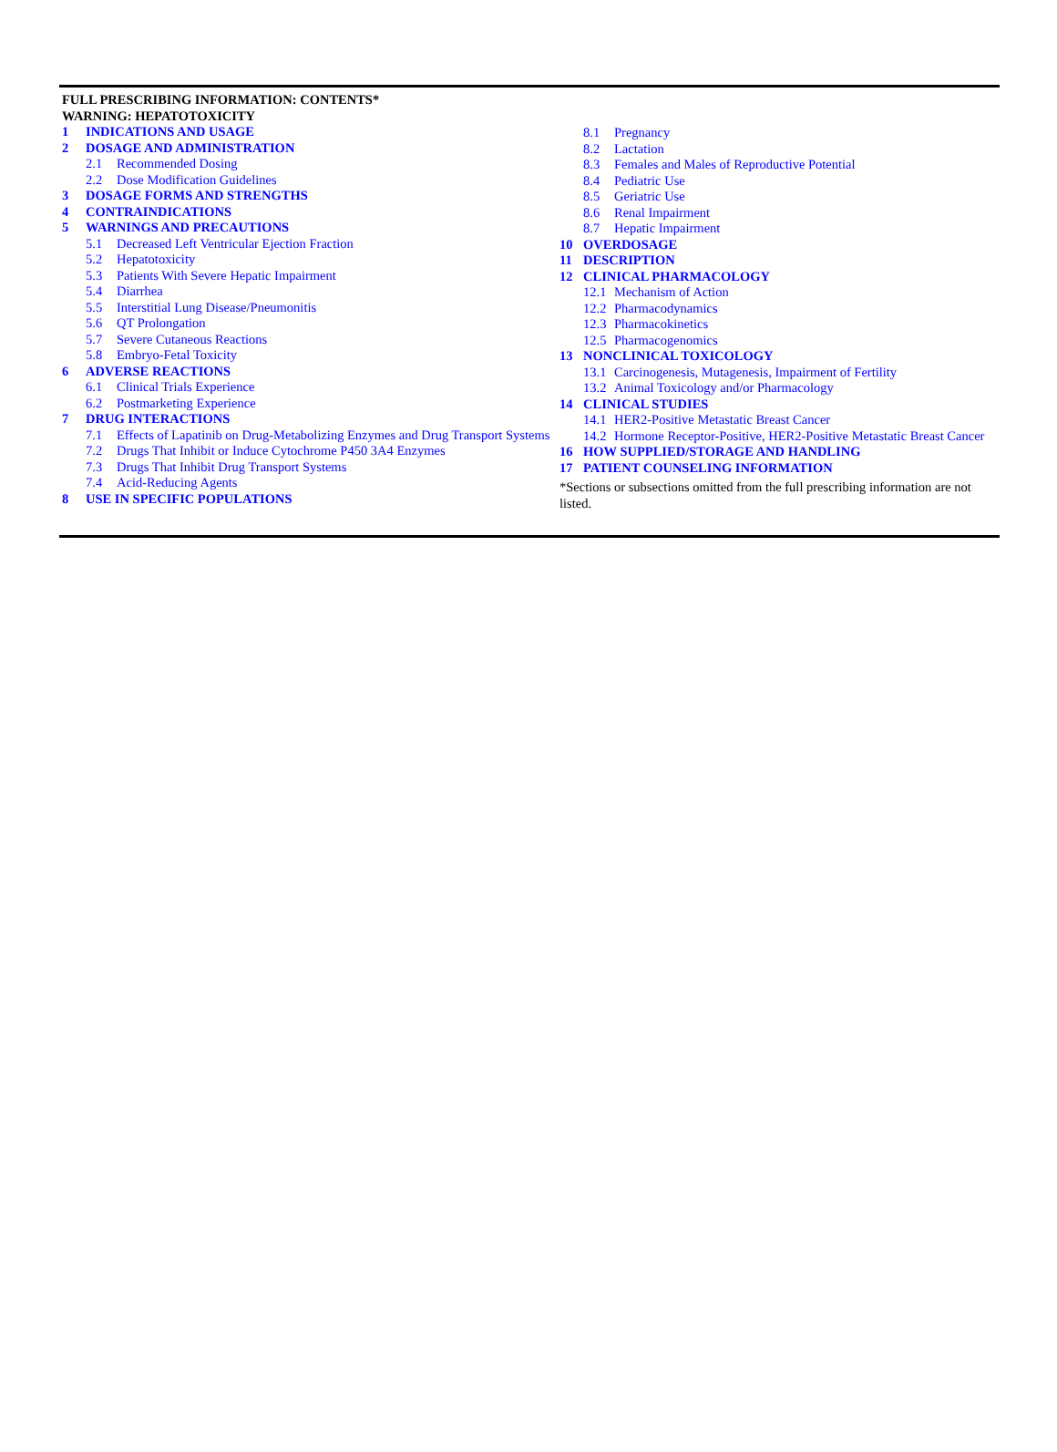FULL PRESCRIBING INFORMATION: CONTENTS*
WARNING: HEPATOTOXICITY
1 INDICATIONS AND USAGE
2 DOSAGE AND ADMINISTRATION
2.1 Recommended Dosing
2.2 Dose Modification Guidelines
3 DOSAGE FORMS AND STRENGTHS
4 CONTRAINDICATIONS
5 WARNINGS AND PRECAUTIONS
5.1 Decreased Left Ventricular Ejection Fraction
5.2 Hepatotoxicity
5.3 Patients With Severe Hepatic Impairment
5.4 Diarrhea
5.5 Interstitial Lung Disease/Pneumonitis
5.6 QT Prolongation
5.7 Severe Cutaneous Reactions
5.8 Embryo-Fetal Toxicity
6 ADVERSE REACTIONS
6.1 Clinical Trials Experience
6.2 Postmarketing Experience
7 DRUG INTERACTIONS
7.1 Effects of Lapatinib on Drug-Metabolizing Enzymes and Drug Transport Systems
7.2 Drugs That Inhibit or Induce Cytochrome P450 3A4 Enzymes
7.3 Drugs That Inhibit Drug Transport Systems
7.4 Acid-Reducing Agents
8 USE IN SPECIFIC POPULATIONS
8.1 Pregnancy
8.2 Lactation
8.3 Females and Males of Reproductive Potential
8.4 Pediatric Use
8.5 Geriatric Use
8.6 Renal Impairment
8.7 Hepatic Impairment
10 OVERDOSAGE
11 DESCRIPTION
12 CLINICAL PHARMACOLOGY
12.1 Mechanism of Action
12.2 Pharmacodynamics
12.3 Pharmacokinetics
12.5 Pharmacogenomics
13 NONCLINICAL TOXICOLOGY
13.1 Carcinogenesis, Mutagenesis, Impairment of Fertility
13.2 Animal Toxicology and/or Pharmacology
14 CLINICAL STUDIES
14.1 HER2-Positive Metastatic Breast Cancer
14.2 Hormone Receptor-Positive, HER2-Positive Metastatic Breast Cancer
16 HOW SUPPLIED/STORAGE AND HANDLING
17 PATIENT COUNSELING INFORMATION
*Sections or subsections omitted from the full prescribing information are not listed.